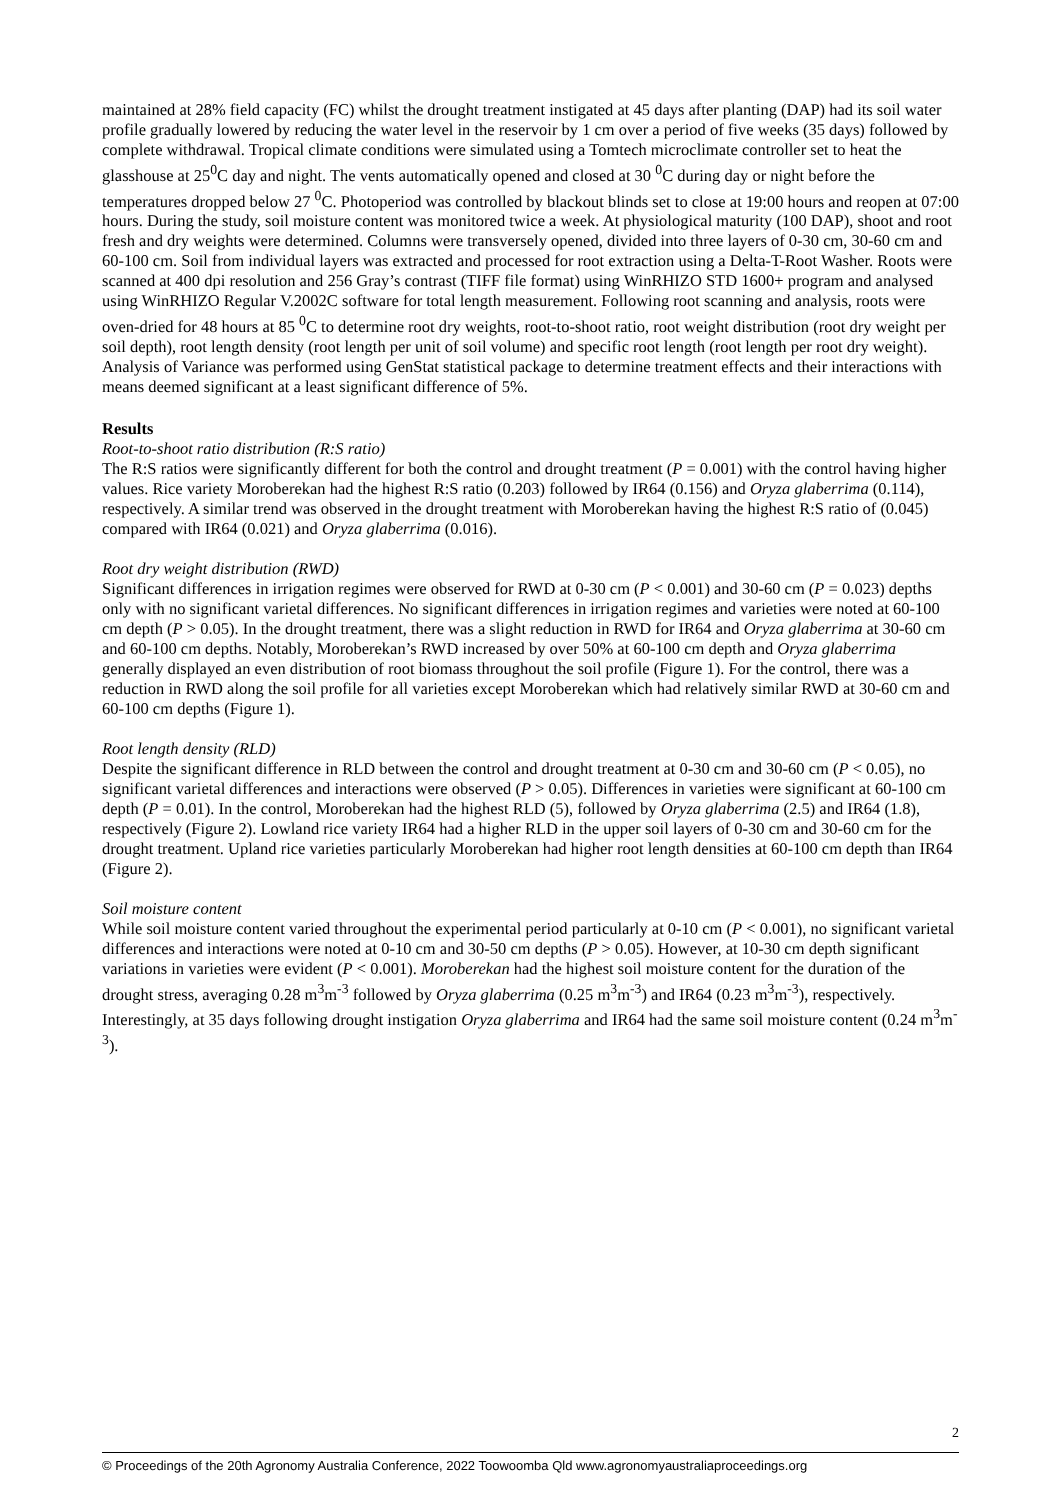maintained at 28% field capacity (FC) whilst the drought treatment instigated at 45 days after planting (DAP) had its soil water profile gradually lowered by reducing the water level in the reservoir by 1 cm over a period of five weeks (35 days) followed by complete withdrawal. Tropical climate conditions were simulated using a Tomtech microclimate controller set to heat the glasshouse at 25<sup>0</sup>C day and night. The vents automatically opened and closed at 30 <sup>0</sup>C during day or night before the temperatures dropped below 27 <sup>0</sup>C. Photoperiod was controlled by blackout blinds set to close at 19:00 hours and reopen at 07:00 hours. During the study, soil moisture content was monitored twice a week. At physiological maturity (100 DAP), shoot and root fresh and dry weights were determined. Columns were transversely opened, divided into three layers of 0-30 cm, 30-60 cm and 60-100 cm. Soil from individual layers was extracted and processed for root extraction using a Delta-T-Root Washer. Roots were scanned at 400 dpi resolution and 256 Gray’s contrast (TIFF file format) using WinRHIZO STD 1600+ program and analysed using WinRHIZO Regular V.2002C software for total length measurement. Following root scanning and analysis, roots were oven-dried for 48 hours at 85 <sup>0</sup>C to determine root dry weights, root-to-shoot ratio, root weight distribution (root dry weight per soil depth), root length density (root length per unit of soil volume) and specific root length (root length per root dry weight). Analysis of Variance was performed using GenStat statistical package to determine treatment effects and their interactions with means deemed significant at a least significant difference of 5%.
Results
Root-to-shoot ratio distribution (R:S ratio)
The R:S ratios were significantly different for both the control and drought treatment (P = 0.001) with the control having higher values. Rice variety Moroberekan had the highest R:S ratio (0.203) followed by IR64 (0.156) and Oryza glaberrima (0.114), respectively. A similar trend was observed in the drought treatment with Moroberekan having the highest R:S ratio of (0.045) compared with IR64 (0.021) and Oryza glaberrima (0.016).
Root dry weight distribution (RWD)
Significant differences in irrigation regimes were observed for RWD at 0-30 cm (P < 0.001) and 30-60 cm (P = 0.023) depths only with no significant varietal differences. No significant differences in irrigation regimes and varieties were noted at 60-100 cm depth (P > 0.05). In the drought treatment, there was a slight reduction in RWD for IR64 and Oryza glaberrima at 30-60 cm and 60-100 cm depths. Notably, Moroberekan’s RWD increased by over 50% at 60-100 cm depth and Oryza glaberrima generally displayed an even distribution of root biomass throughout the soil profile (Figure 1). For the control, there was a reduction in RWD along the soil profile for all varieties except Moroberekan which had relatively similar RWD at 30-60 cm and 60-100 cm depths (Figure 1).
Root length density (RLD)
Despite the significant difference in RLD between the control and drought treatment at 0-30 cm and 30-60 cm (P < 0.05), no significant varietal differences and interactions were observed (P > 0.05). Differences in varieties were significant at 60-100 cm depth (P = 0.01). In the control, Moroberekan had the highest RLD (5), followed by Oryza glaberrima (2.5) and IR64 (1.8), respectively (Figure 2). Lowland rice variety IR64 had a higher RLD in the upper soil layers of 0-30 cm and 30-60 cm for the drought treatment. Upland rice varieties particularly Moroberekan had higher root length densities at 60-100 cm depth than IR64 (Figure 2).
Soil moisture content
While soil moisture content varied throughout the experimental period particularly at 0-10 cm (P < 0.001), no significant varietal differences and interactions were noted at 0-10 cm and 30-50 cm depths (P > 0.05). However, at 10-30 cm depth significant variations in varieties were evident (P < 0.001). Moroberekan had the highest soil moisture content for the duration of the drought stress, averaging 0.28 m<sup>3</sup>m<sup>-3</sup> followed by Oryza glaberrima (0.25 m<sup>3</sup>m<sup>-3</sup>) and IR64 (0.23 m<sup>3</sup>m<sup>-3</sup>), respectively. Interestingly, at 35 days following drought instigation Oryza glaberrima and IR64 had the same soil moisture content (0.24 m<sup>3</sup>m<sup>-3</sup>).
2
© Proceedings of the 20th Agronomy Australia Conference, 2022 Toowoomba Qld www.agronomyaustraliaproceedings.org